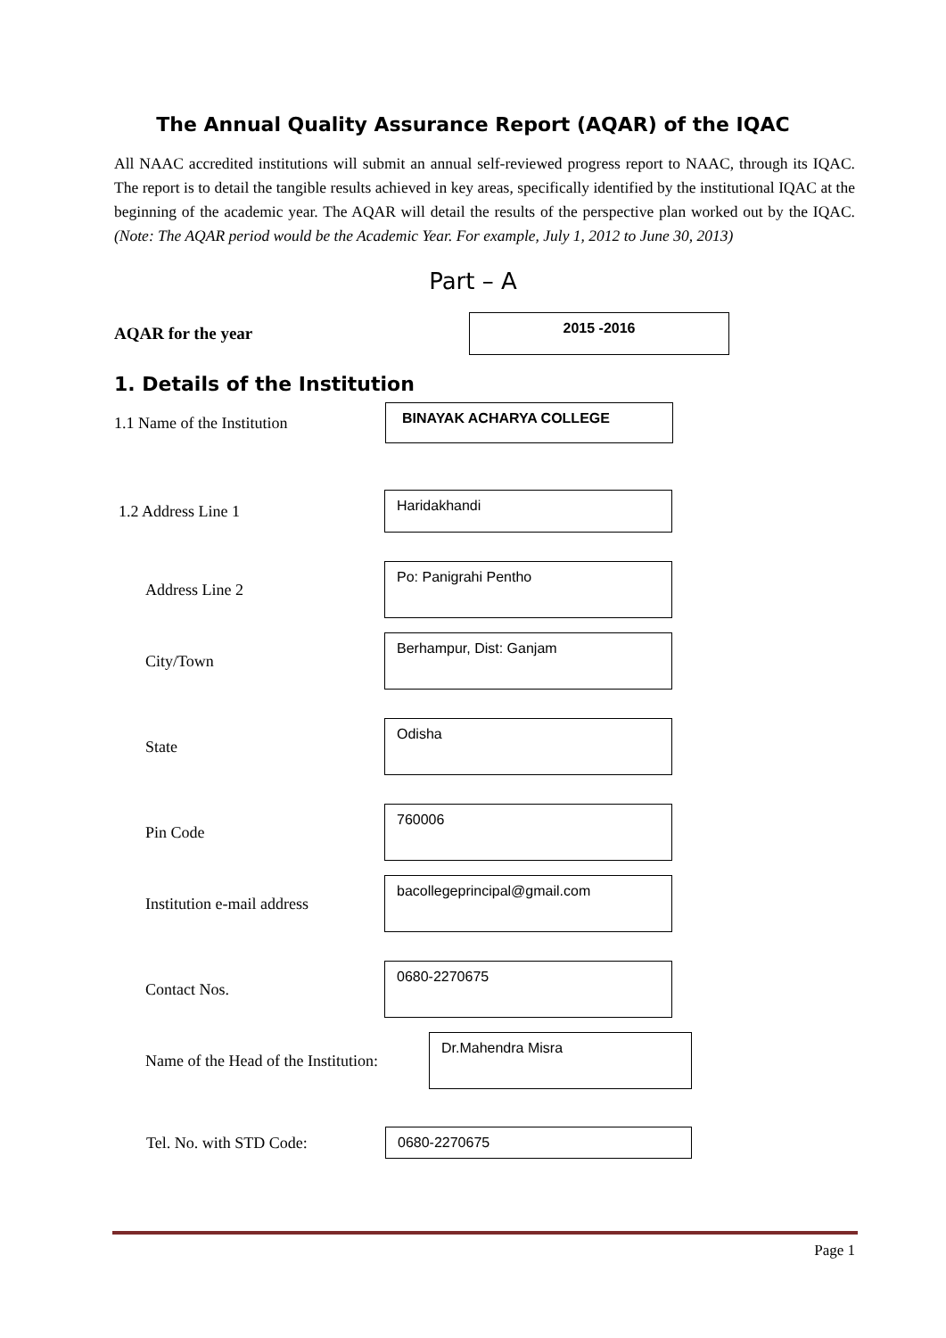The Annual Quality Assurance Report (AQAR) of the IQAC
All NAAC accredited institutions will submit an annual self-reviewed progress report to NAAC, through its IQAC. The report is to detail the tangible results achieved in key areas, specifically identified by the institutional IQAC at the beginning of the academic year. The AQAR will detail the results of the perspective plan worked out by the IQAC. (Note: The AQAR period would be the Academic Year. For example, July 1, 2012 to June 30, 2013)
Part – A
AQAR for the year
2015 -2016
1. Details of the Institution
1.1 Name of the Institution
BINAYAK ACHARYA COLLEGE
1.2 Address Line 1
Haridakhandi
Address Line 2
Po: Panigrahi Pentho
City/Town
Berhampur, Dist: Ganjam
State
Odisha
Pin Code
760006
Institution e-mail address
bacollegeprincipal@gmail.com
Contact Nos.
0680-2270675
Name of the Head of the Institution:
Dr.Mahendra Misra
Tel. No. with STD Code:
0680-2270675
Page 1